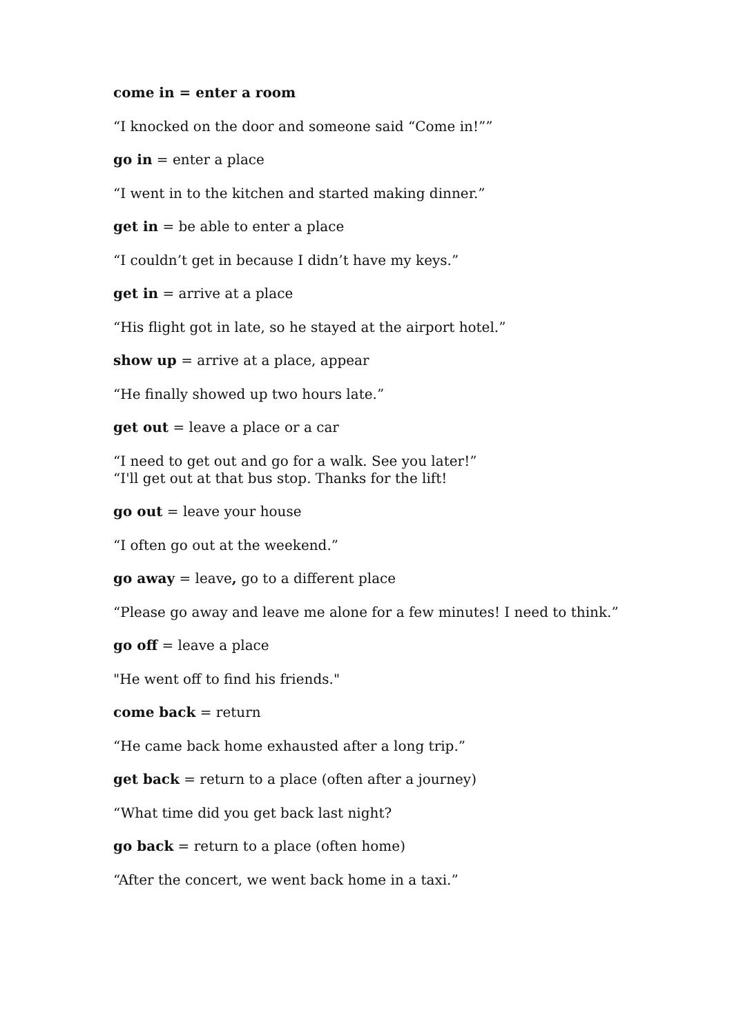come in = enter a room
“I knocked on the door and someone said “Come in!””
go in = enter a place
“I went in to the kitchen and started making dinner.”
get in = be able to enter a place
“I couldn’t get in because I didn’t have my keys.”
get in = arrive at a place
“His flight got in late, so he stayed at the airport hotel.”
show up = arrive at a place, appear
“He finally showed up two hours late.”
get out = leave a place or a car
“I need to get out and go for a walk. See you later!”
“I'll get out at that bus stop. Thanks for the lift!
go out = leave your house
“I often go out at the weekend.”
go away = leave, go to a different place
“Please go away and leave me alone for a few minutes! I need to think.”
go off = leave a place
"He went off to find his friends."
come back = return
“He came back home exhausted after a long trip.”
get back = return to a place (often after a journey)
“What time did you get back last night?
go back = return to a place (often home)
“After the concert, we went back home in a taxi.”